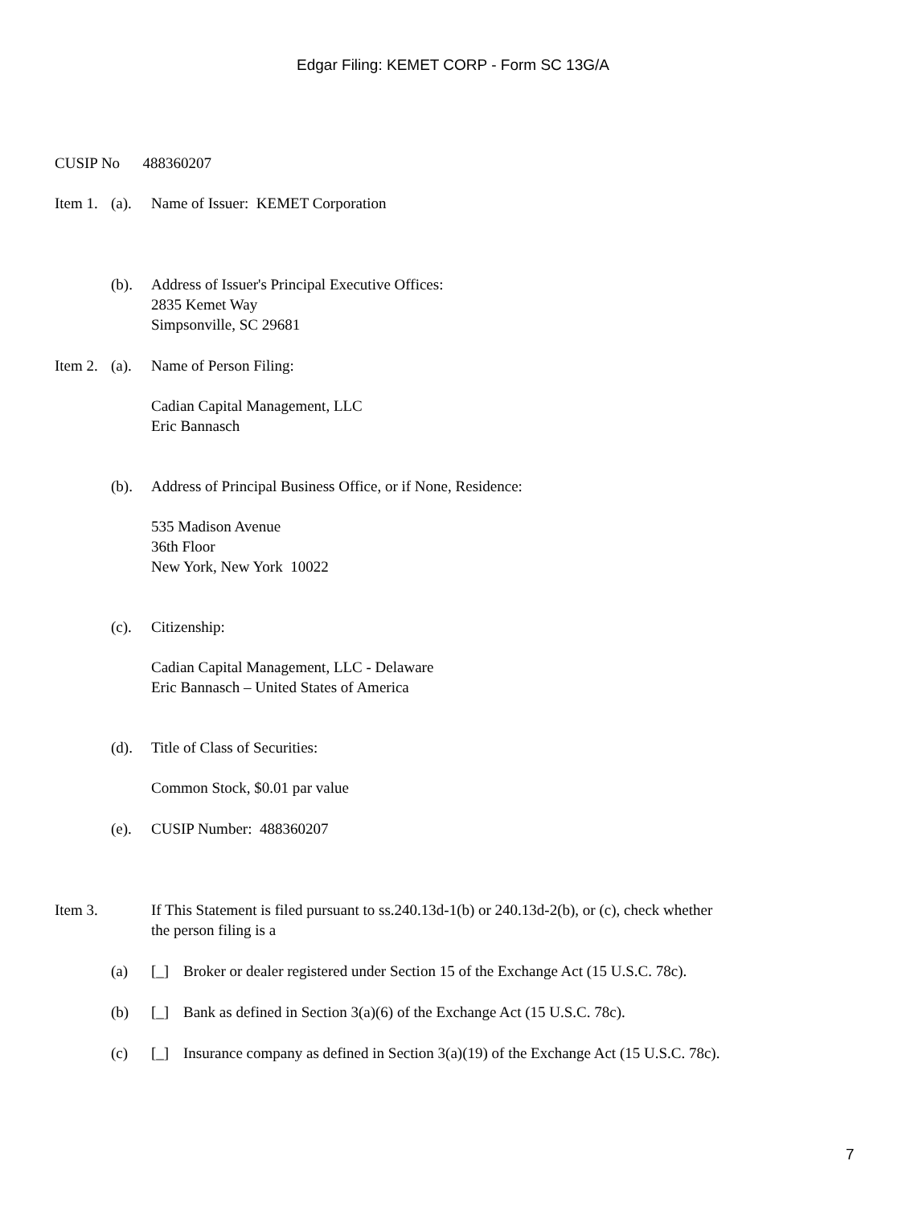Edgar Filing: KEMET CORP - Form SC 13G/A
CUSIP No 488360207
Item 1. (a). Name of Issuer: KEMET Corporation
(b). Address of Issuer's Principal Executive Offices:
2835 Kemet Way
Simpsonville, SC 29681
Item 2. (a). Name of Person Filing:
Cadian Capital Management, LLC
Eric Bannasch
(b). Address of Principal Business Office, or if None, Residence:
535 Madison Avenue
36th Floor
New York, New York 10022
(c). Citizenship:
Cadian Capital Management, LLC - Delaware
Eric Bannasch – United States of America
(d). Title of Class of Securities:
Common Stock, $0.01 par value
(e). CUSIP Number: 488360207
Item 3. If This Statement is filed pursuant to ss.240.13d-1(b) or 240.13d-2(b), or (c), check whether the person filing is a
(a) [_] Broker or dealer registered under Section 15 of the Exchange Act (15 U.S.C. 78c).
(b) [_] Bank as defined in Section 3(a)(6) of the Exchange Act (15 U.S.C. 78c).
(c) [_] Insurance company as defined in Section 3(a)(19) of the Exchange Act (15 U.S.C. 78c).
7